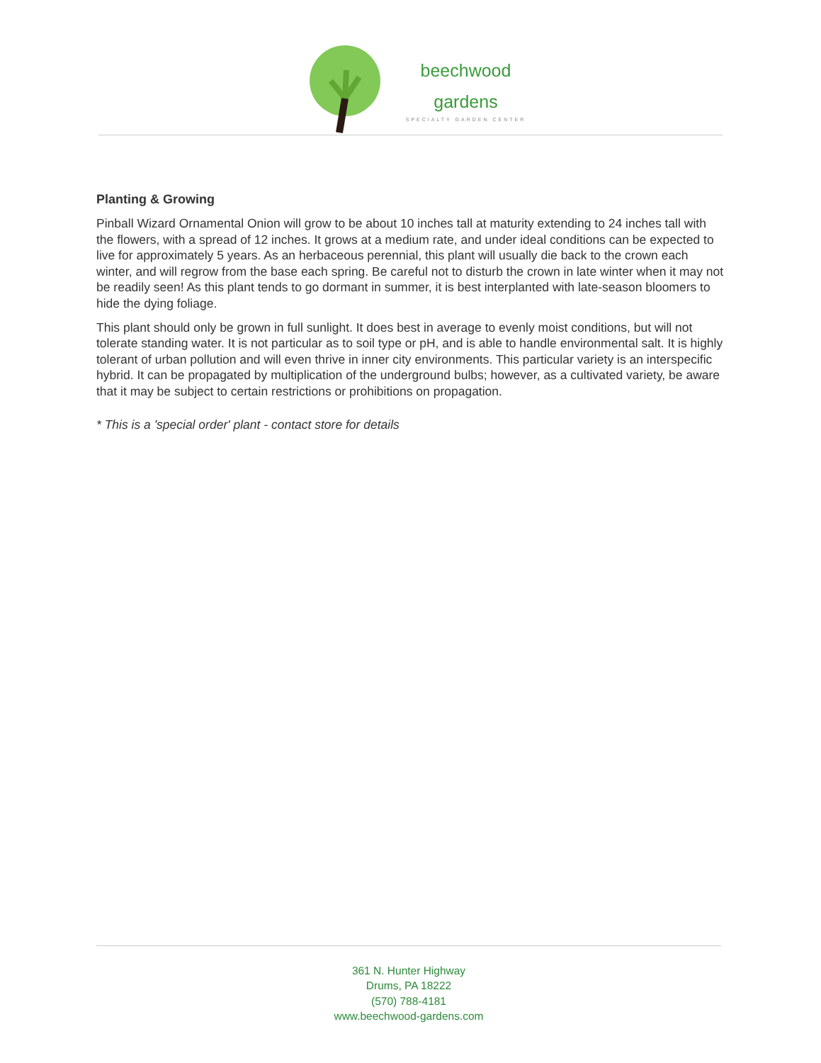beechwood
gardens
SPECIALTY GARDEN CENTER
Planting & Growing
Pinball Wizard Ornamental Onion will grow to be about 10 inches tall at maturity extending to 24 inches tall with the flowers, with a spread of 12 inches. It grows at a medium rate, and under ideal conditions can be expected to live for approximately 5 years. As an herbaceous perennial, this plant will usually die back to the crown each winter, and will regrow from the base each spring. Be careful not to disturb the crown in late winter when it may not be readily seen! As this plant tends to go dormant in summer, it is best interplanted with late-season bloomers to hide the dying foliage.
This plant should only be grown in full sunlight. It does best in average to evenly moist conditions, but will not tolerate standing water. It is not particular as to soil type or pH, and is able to handle environmental salt. It is highly tolerant of urban pollution and will even thrive in inner city environments. This particular variety is an interspecific hybrid. It can be propagated by multiplication of the underground bulbs; however, as a cultivated variety, be aware that it may be subject to certain restrictions or prohibitions on propagation.
* This is a 'special order' plant - contact store for details
361 N. Hunter Highway
Drums, PA 18222
(570) 788-4181
www.beechwood-gardens.com